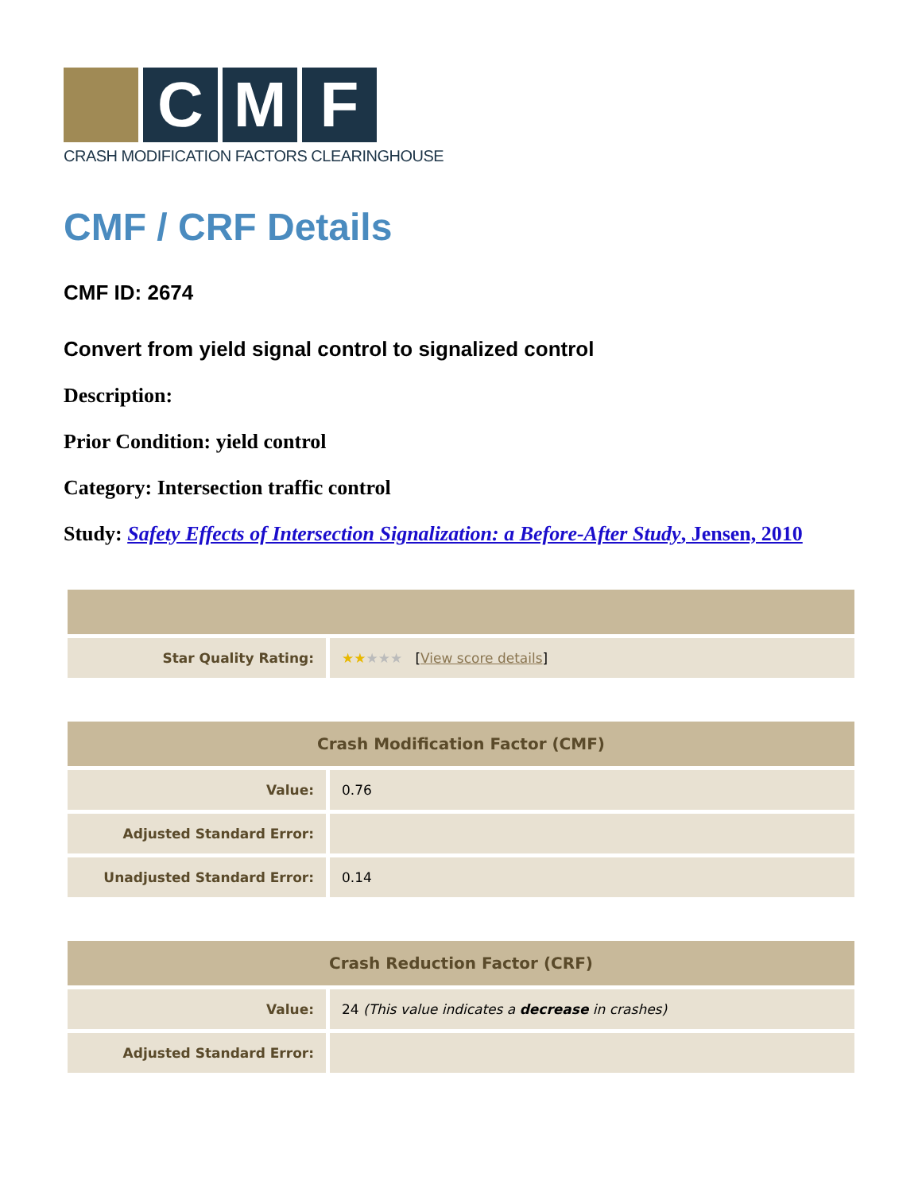C M F
CRASH MODIFICATION FACTORS CLEARINGHOUSE
CMF / CRF Details
CMF ID: 2674
Convert from yield signal control to signalized control
Description:
Prior Condition: yield control
Category: Intersection traffic control
Study: Safety Effects of Intersection Signalization: a Before-After Study, Jensen, 2010
| Star Quality Rating: | ★★ ★★★ [ View score details ] |
| Crash Modification Factor (CMF) | |
| --- | --- |
| Value: | 0.76 |
| Adjusted Standard Error: | |
| Unadjusted Standard Error: | 0.14 |
| Crash Reduction Factor (CRF) | |
| --- | --- |
| Value: | 24 (This value indicates a decrease in crashes) |
| Adjusted Standard Error: | |